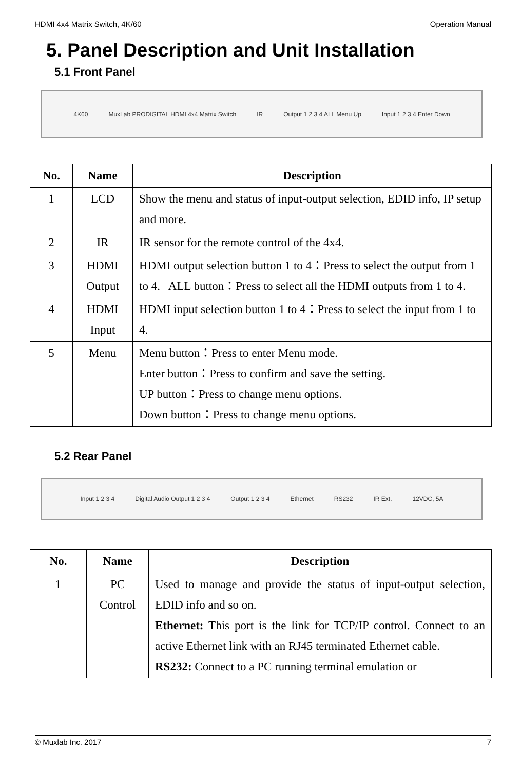HDMI 4x4 Matrix Switch, 4K/60 Operation Manual
5. Panel Description and Unit Installation
5.1 Front Panel
4K60 MuxLab PRODIGITAL HDMI 4x4 Matrix Switch IR Output 1 2 3 4 ALL Menu Up Input 1 2 3 4 Enter Down
| No. | Name | Description |
| --- | --- | --- |
| 1 | LCD | Show the menu and status of input-output selection, EDID info, IP setup and more. |
| 2 | IR | IR sensor for the remote control of the 4x4. |
| 3 | HDMI Output | HDMI output selection button 1 to 4：Press to select the output from 1 to 4. ALL button：Press to select all the HDMI outputs from 1 to 4. |
| 4 | HDMI Input | HDMI input selection button 1 to 4：Press to select the input from 1 to 4. |
| 5 | Menu | Menu button：Press to enter Menu mode. Enter button：Press to confirm and save the setting. UP button：Press to change menu options. Down button：Press to change menu options. |
5.2 Rear Panel
Input 1 2 3 4 Digital Audio Output 1 2 3 4 Output 1 2 3 4 Ethernet RS232 IR Ext. 12VDC, 5A
| No. | Name | Description |
| --- | --- | --- |
| 1 | PC Control | Used to manage and provide the status of input-output selection, EDID info and so on. Ethernet: This port is the link for TCP/IP control. Connect to an active Ethernet link with an RJ45 terminated Ethernet cable. RS232: Connect to a PC running terminal emulation or |
© Muxlab Inc. 2017 7